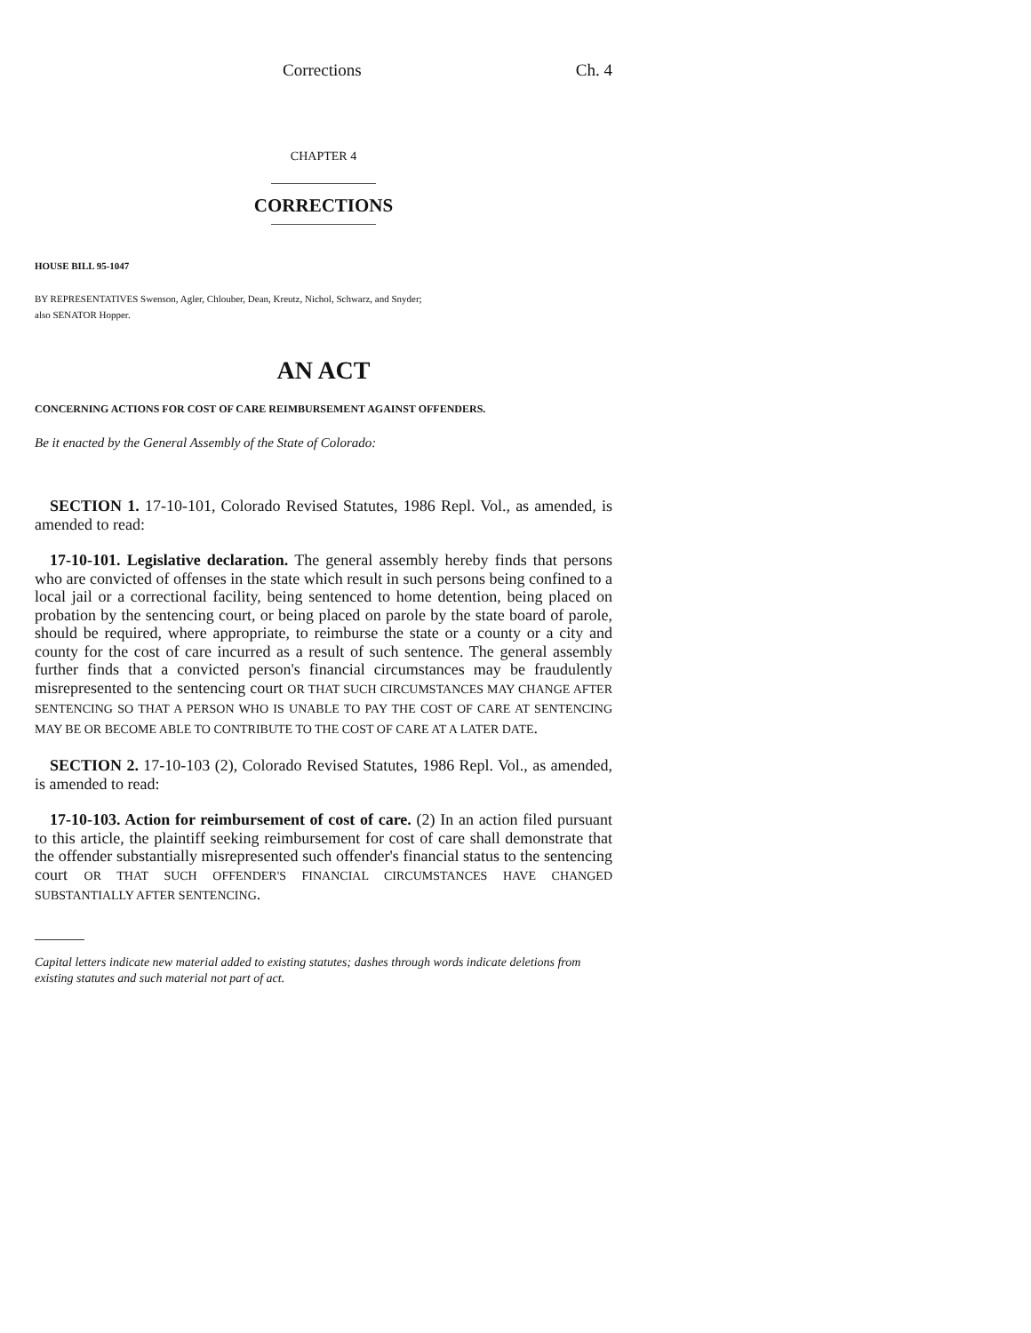Corrections Ch. 4
CHAPTER 4
CORRECTIONS
HOUSE BILL 95-1047
BY REPRESENTATIVES Swenson, Agler, Chlouber, Dean, Kreutz, Nichol, Schwarz, and Snyder;
also SENATOR Hopper.
AN ACT
CONCERNING ACTIONS FOR COST OF CARE REIMBURSEMENT AGAINST OFFENDERS.
Be it enacted by the General Assembly of the State of Colorado:
SECTION 1. 17-10-101, Colorado Revised Statutes, 1986 Repl. Vol., as amended, is amended to read:
17-10-101. Legislative declaration. The general assembly hereby finds that persons who are convicted of offenses in the state which result in such persons being confined to a local jail or a correctional facility, being sentenced to home detention, being placed on probation by the sentencing court, or being placed on parole by the state board of parole, should be required, where appropriate, to reimburse the state or a county or a city and county for the cost of care incurred as a result of such sentence. The general assembly further finds that a convicted person's financial circumstances may be fraudulently misrepresented to the sentencing court OR THAT SUCH CIRCUMSTANCES MAY CHANGE AFTER SENTENCING SO THAT A PERSON WHO IS UNABLE TO PAY THE COST OF CARE AT SENTENCING MAY BE OR BECOME ABLE TO CONTRIBUTE TO THE COST OF CARE AT A LATER DATE.
SECTION 2. 17-10-103 (2), Colorado Revised Statutes, 1986 Repl. Vol., as amended, is amended to read:
17-10-103. Action for reimbursement of cost of care. (2) In an action filed pursuant to this article, the plaintiff seeking reimbursement for cost of care shall demonstrate that the offender substantially misrepresented such offender's financial status to the sentencing court OR THAT SUCH OFFENDER'S FINANCIAL CIRCUMSTANCES HAVE CHANGED SUBSTANTIALLY AFTER SENTENCING.
Capital letters indicate new material added to existing statutes; dashes through words indicate deletions from existing statutes and such material not part of act.